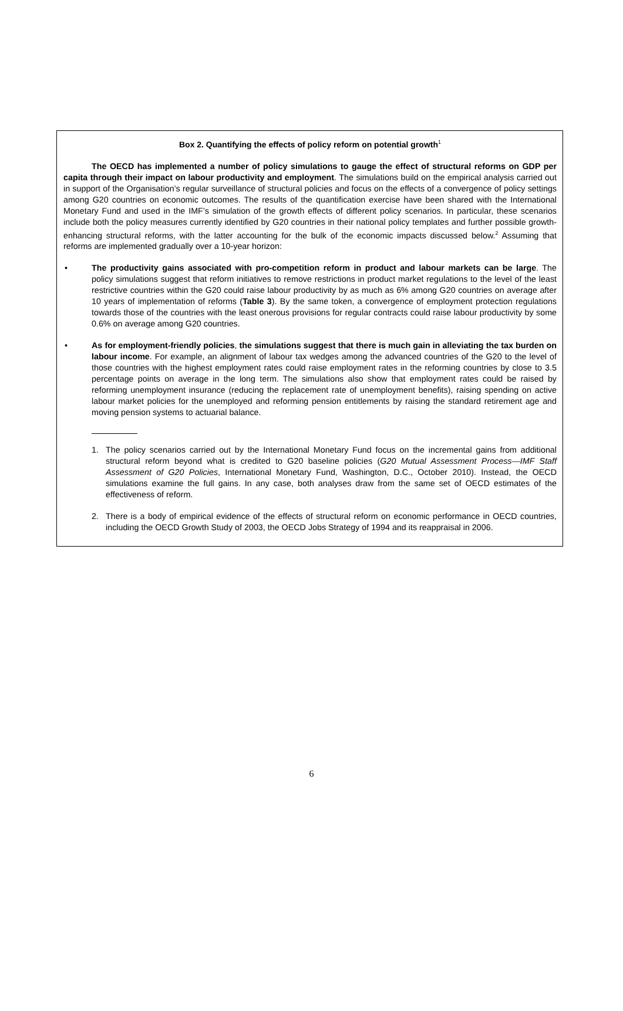Box 2. Quantifying the effects of policy reform on potential growth<sup>1</sup>
The OECD has implemented a number of policy simulations to gauge the effect of structural reforms on GDP per capita through their impact on labour productivity and employment. The simulations build on the empirical analysis carried out in support of the Organisation’s regular surveillance of structural policies and focus on the effects of a convergence of policy settings among G20 countries on economic outcomes. The results of the quantification exercise have been shared with the International Monetary Fund and used in the IMF’s simulation of the growth effects of different policy scenarios. In particular, these scenarios include both the policy measures currently identified by G20 countries in their national policy templates and further possible growth-enhancing structural reforms, with the latter accounting for the bulk of the economic impacts discussed below.<sup>2</sup> Assuming that reforms are implemented gradually over a 10-year horizon:
• The productivity gains associated with pro-competition reform in product and labour markets can be large. The policy simulations suggest that reform initiatives to remove restrictions in product market regulations to the level of the least restrictive countries within the G20 could raise labour productivity by as much as 6% among G20 countries on average after 10 years of implementation of reforms (Table 3). By the same token, a convergence of employment protection regulations towards those of the countries with the least onerous provisions for regular contracts could raise labour productivity by some 0.6% on average among G20 countries.
• As for employment-friendly policies, the simulations suggest that there is much gain in alleviating the tax burden on labour income. For example, an alignment of labour tax wedges among the advanced countries of the G20 to the level of those countries with the highest employment rates could raise employment rates in the reforming countries by close to 3.5 percentage points on average in the long term. The simulations also show that employment rates could be raised by reforming unemployment insurance (reducing the replacement rate of unemployment benefits), raising spending on active labour market policies for the unemployed and reforming pension entitlements by raising the standard retirement age and moving pension systems to actuarial balance.
1. The policy scenarios carried out by the International Monetary Fund focus on the incremental gains from additional structural reform beyond what is credited to G20 baseline policies (G20 Mutual Assessment Process—IMF Staff Assessment of G20 Policies, International Monetary Fund, Washington, D.C., October 2010). Instead, the OECD simulations examine the full gains. In any case, both analyses draw from the same set of OECD estimates of the effectiveness of reform.
2. There is a body of empirical evidence of the effects of structural reform on economic performance in OECD countries, including the OECD Growth Study of 2003, the OECD Jobs Strategy of 1994 and its reappraisal in 2006.
6